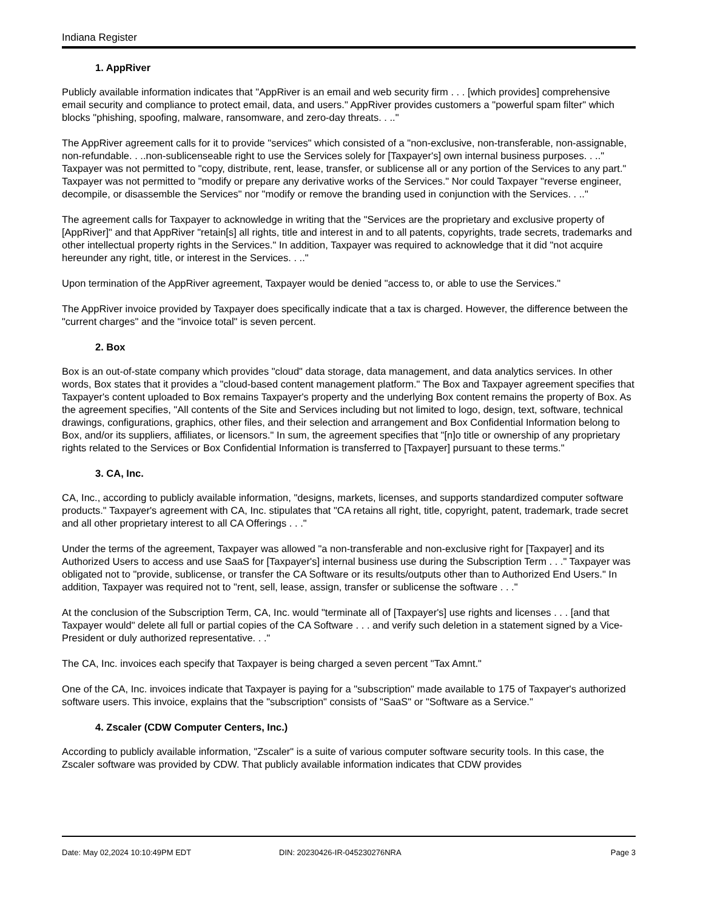Indiana Register
1. AppRiver
Publicly available information indicates that "AppRiver is an email and web security firm . . . [which provides] comprehensive email security and compliance to protect email, data, and users." AppRiver provides customers a "powerful spam filter" which blocks "phishing, spoofing, malware, ransomware, and zero-day threats. . .."
The AppRiver agreement calls for it to provide "services" which consisted of a "non-exclusive, non-transferable, non-assignable, non-refundable. . ..non-sublicenseable right to use the Services solely for [Taxpayer's] own internal business purposes. . .." Taxpayer was not permitted to "copy, distribute, rent, lease, transfer, or sublicense all or any portion of the Services to any part." Taxpayer was not permitted to "modify or prepare any derivative works of the Services." Nor could Taxpayer "reverse engineer, decompile, or disassemble the Services" nor "modify or remove the branding used in conjunction with the Services. . .."
The agreement calls for Taxpayer to acknowledge in writing that the "Services are the proprietary and exclusive property of [AppRiver]" and that AppRiver "retain[s] all rights, title and interest in and to all patents, copyrights, trade secrets, trademarks and other intellectual property rights in the Services." In addition, Taxpayer was required to acknowledge that it did "not acquire hereunder any right, title, or interest in the Services. . .."
Upon termination of the AppRiver agreement, Taxpayer would be denied "access to, or able to use the Services."
The AppRiver invoice provided by Taxpayer does specifically indicate that a tax is charged. However, the difference between the "current charges" and the "invoice total" is seven percent.
2. Box
Box is an out-of-state company which provides "cloud" data storage, data management, and data analytics services. In other words, Box states that it provides a "cloud-based content management platform." The Box and Taxpayer agreement specifies that Taxpayer's content uploaded to Box remains Taxpayer's property and the underlying Box content remains the property of Box. As the agreement specifies, "All contents of the Site and Services including but not limited to logo, design, text, software, technical drawings, configurations, graphics, other files, and their selection and arrangement and Box Confidential Information belong to Box, and/or its suppliers, affiliates, or licensors." In sum, the agreement specifies that "[n]o title or ownership of any proprietary rights related to the Services or Box Confidential Information is transferred to [Taxpayer] pursuant to these terms."
3. CA, Inc.
CA, Inc., according to publicly available information, "designs, markets, licenses, and supports standardized computer software products." Taxpayer's agreement with CA, Inc. stipulates that "CA retains all right, title, copyright, patent, trademark, trade secret and all other proprietary interest to all CA Offerings . . ."
Under the terms of the agreement, Taxpayer was allowed "a non-transferable and non-exclusive right for [Taxpayer] and its Authorized Users to access and use SaaS for [Taxpayer's] internal business use during the Subscription Term . . ." Taxpayer was obligated not to "provide, sublicense, or transfer the CA Software or its results/outputs other than to Authorized End Users." In addition, Taxpayer was required not to "rent, sell, lease, assign, transfer or sublicense the software . . ."
At the conclusion of the Subscription Term, CA, Inc. would "terminate all of [Taxpayer's] use rights and licenses . . . [and that Taxpayer would" delete all full or partial copies of the CA Software . . . and verify such deletion in a statement signed by a Vice-President or duly authorized representative. . ."
The CA, Inc. invoices each specify that Taxpayer is being charged a seven percent "Tax Amnt."
One of the CA, Inc. invoices indicate that Taxpayer is paying for a "subscription" made available to 175 of Taxpayer's authorized software users. This invoice, explains that the "subscription" consists of "SaaS" or "Software as a Service."
4. Zscaler (CDW Computer Centers, Inc.)
According to publicly available information, "Zscaler" is a suite of various computer software security tools. In this case, the Zscaler software was provided by CDW. That publicly available information indicates that CDW provides
Date: May 02,2024 10:10:49PM EDT DIN: 20230426-IR-045230276NRA Page 3